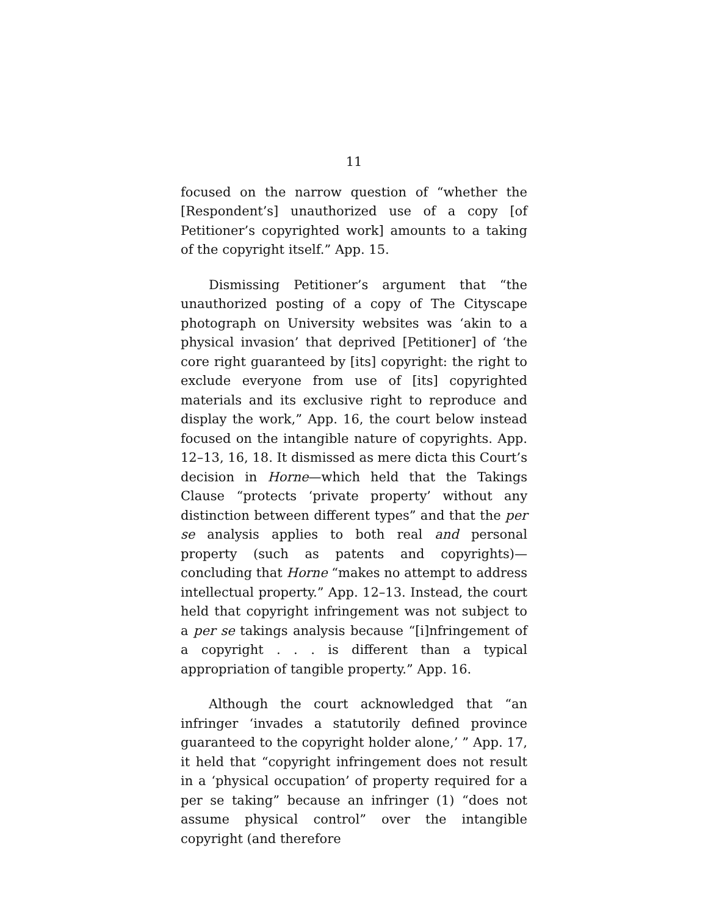11
focused on the narrow question of “whether the [Respondent’s] unauthorized use of a copy [of Petitioner’s copyrighted work] amounts to a taking of the copyright itself.” App. 15.
Dismissing Petitioner’s argument that “the unauthorized posting of a copy of The Cityscape photograph on University websites was ‘akin to a physical invasion’ that deprived [Petitioner] of ‘the core right guaranteed by [its] copyright: the right to exclude everyone from use of [its] copyrighted materials and its exclusive right to reproduce and display the work,” App. 16, the court below instead focused on the intangible nature of copyrights. App. 12–13, 16, 18. It dismissed as mere dicta this Court’s decision in Horne—which held that the Takings Clause “protects ‘private property’ without any distinction between different types” and that the per se analysis applies to both real and personal property (such as patents and copyrights)—concluding that Horne “makes no attempt to address intellectual property.” App. 12–13. Instead, the court held that copyright infringement was not subject to a per se takings analysis because “[i]nfringement of a copyright . . . is different than a typical appropriation of tangible property.” App. 16.
Although the court acknowledged that “an infringer ‘invades a statutorily defined province guaranteed to the copyright holder alone,’ ” App. 17, it held that “copyright infringement does not result in a ‘physical occupation’ of property required for a per se taking” because an infringer (1) “does not assume physical control” over the intangible copyright (and therefore